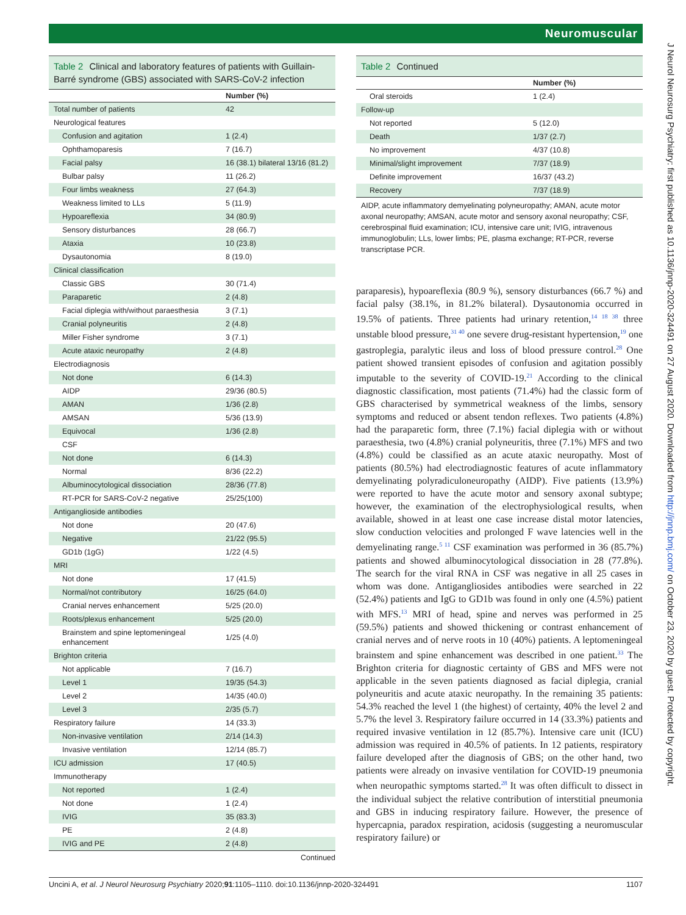Neuromuscular
Table 2 Clinical and laboratory features of patients with Guillain-Barré syndrome (GBS) associated with SARS-CoV-2 infection
| | Number (%) |
| --- | --- |
| Total number of patients | 42 |
| Neurological features | |
| Confusion and agitation | 1 (2.4) |
| Ophthamoparesis | 7 (16.7) |
| Facial palsy | 16 (38.1) bilateral 13/16 (81.2) |
| Bulbar palsy | 11 (26.2) |
| Four limbs weakness | 27 (64.3) |
| Weakness limited to LLs | 5 (11.9) |
| Hypoareflexia | 34 (80.9) |
| Sensory disturbances | 28 (66.7) |
| Ataxia | 10 (23.8) |
| Dysautonomia | 8 (19.0) |
| Clinical classification | |
| Classic GBS | 30 (71.4) |
| Paraparetic | 2 (4.8) |
| Facial diplegia with/without paraesthesia | 3 (7.1) |
| Cranial polyneuritis | 2 (4.8) |
| Miller Fisher syndrome | 3 (7.1) |
| Acute ataxic neuropathy | 2 (4.8) |
| Electrodiagnosis | |
| Not done | 6 (14.3) |
| AIDP | 29/36 (80.5) |
| AMAN | 1/36 (2.8) |
| AMSAN | 5/36 (13.9) |
| Equivocal | 1/36 (2.8) |
| CSF | |
| Not done | 6 (14.3) |
| Normal | 8/36 (22.2) |
| Albuminocytological dissociation | 28/36 (77.8) |
| RT-PCR for SARS-CoV-2 negative | 25/25(100) |
| Antiganglioside antibodies | |
| Not done | 20 (47.6) |
| Negative | 21/22 (95.5) |
| GD1b (1gG) | 1/22 (4.5) |
| MRI | |
| Not done | 17 (41.5) |
| Normal/not contributory | 16/25 (64.0) |
| Cranial nerves enhancement | 5/25 (20.0) |
| Roots/plexus enhancement | 5/25 (20.0) |
| Brainstem and spine leptomeningeal enhancement | 1/25 (4.0) |
| Brighton criteria | |
| Not applicable | 7 (16.7) |
| Level 1 | 19/35 (54.3) |
| Level 2 | 14/35 (40.0) |
| Level 3 | 2/35 (5.7) |
| Respiratory failure | 14 (33.3) |
| Non-invasive ventilation | 2/14 (14.3) |
| Invasive ventilation | 12/14 (85.7) |
| ICU admission | 17 (40.5) |
| Immunotherapy | |
| Not reported | 1 (2.4) |
| Not done | 1 (2.4) |
| IVIG | 35 (83.3) |
| PE | 2 (4.8) |
| IVIG and PE | 2 (4.8) |
Continued
Table 2 Continued
| | Number (%) |
| --- | --- |
| Oral steroids | 1 (2.4) |
| Follow-up | |
| Not reported | 5 (12.0) |
| Death | 1/37 (2.7) |
| No improvement | 4/37 (10.8) |
| Minimal/slight improvement | 7/37 (18.9) |
| Definite improvement | 16/37 (43.2) |
| Recovery | 7/37 (18.9) |
AIDP, acute inflammatory demyelinating polyneuropathy; AMAN, acute motor axonal neuropathy; AMSAN, acute motor and sensory axonal neuropathy; CSF, cerebrospinal fluid examination; ICU, intensive care unit; IVIG, intravenous immunoglobulin; LLs, lower limbs; PE, plasma exchange; RT-PCR, reverse transcriptase PCR.
paraparesis), hypoareflexia (80.9 %), sensory disturbances (66.7 %) and facial palsy (38.1%, in 81.2% bilateral). Dysautonomia occurred in 19.5% of patients. Three patients had urinary retention,<sup>14 18 38</sup> three unstable blood pressure,<sup>31 40</sup> one severe drug-resistant hypertension,<sup>19</sup> one gastroplegia, paralytic ileus and loss of blood pressure control.<sup>28</sup> One patient showed transient episodes of confusion and agitation possibly imputable to the severity of COVID-19.<sup>21</sup> According to the clinical diagnostic classification, most patients (71.4%) had the classic form of GBS characterised by symmetrical weakness of the limbs, sensory symptoms and reduced or absent tendon reflexes. Two patients (4.8%) had the paraparetic form, three (7.1%) facial diplegia with or without paraesthesia, two (4.8%) cranial polyneuritis, three (7.1%) MFS and two (4.8%) could be classified as an acute ataxic neuropathy. Most of patients (80.5%) had electrodiagnostic features of acute inflammatory demyelinating polyradiculoneuropathy (AIDP). Five patients (13.9%) were reported to have the acute motor and sensory axonal subtype; however, the examination of the electrophysiological results, when available, showed in at least one case increase distal motor latencies, slow conduction velocities and prolonged F wave latencies well in the demyelinating range.<sup>5 11</sup> CSF examination was performed in 36 (85.7%) patients and showed albuminocytological dissociation in 28 (77.8%). The search for the viral RNA in CSF was negative in all 25 cases in whom was done. Antigangliosides antibodies were searched in 22 (52.4%) patients and IgG to GD1b was found in only one (4.5%) patient with MFS.<sup>13</sup> MRI of head, spine and nerves was performed in 25 (59.5%) patients and showed thickening or contrast enhancement of cranial nerves and of nerve roots in 10 (40%) patients. A leptomeningeal brainstem and spine enhancement was described in one patient.<sup>33</sup> The Brighton criteria for diagnostic certainty of GBS and MFS were not applicable in the seven patients diagnosed as facial diplegia, cranial polyneuritis and acute ataxic neuropathy. In the remaining 35 patients: 54.3% reached the level 1 (the highest) of certainty, 40% the level 2 and 5.7% the level 3. Respiratory failure occurred in 14 (33.3%) patients and required invasive ventilation in 12 (85.7%). Intensive care unit (ICU) admission was required in 40.5% of patients. In 12 patients, respiratory failure developed after the diagnosis of GBS; on the other hand, two patients were already on invasive ventilation for COVID-19 pneumonia when neuropathic symptoms started.<sup>28</sup> It was often difficult to dissect in the individual subject the relative contribution of interstitial pneumonia and GBS in inducing respiratory failure. However, the presence of hypercapnia, paradox respiration, acidosis (suggesting a neuromuscular respiratory failure) or
J Neurol Neurosurg Psychiatry: first published as 10.1136/jnnp-2020-324491 on 27 August 2020. Downloaded from http://jnnp.bmj.com/ on October 23, 2020 by guest. Protected by copyright.
Uncini A, et al. J Neurol Neurosurg Psychiatry 2020;91:1105–1110. doi:10.1136/jnnp-2020-324491 1107